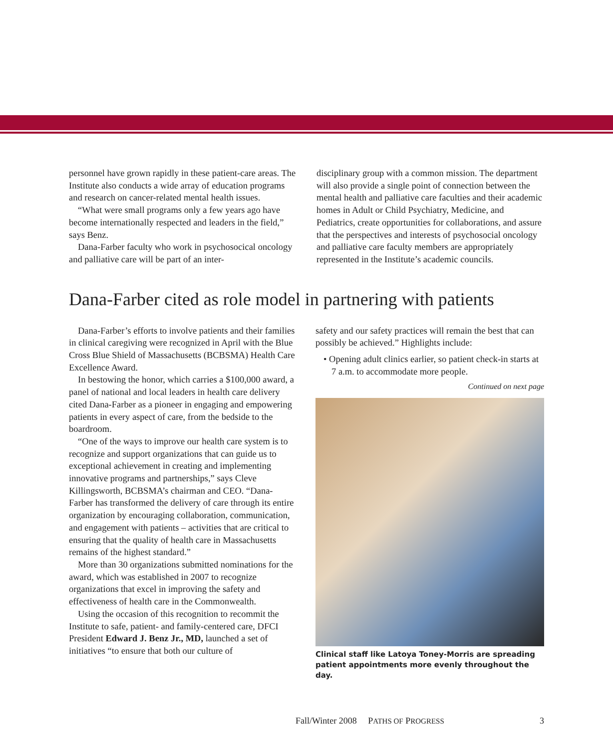personnel have grown rapidly in these patient-care areas. The Institute also conducts a wide array of education programs and research on cancer-related mental health issues.
“What were small programs only a few years ago have become internationally respected and leaders in the field,” says Benz.
Dana-Farber faculty who work in psychosocical oncology and palliative care will be part of an inter-
disciplinary group with a common mission. The department will also provide a single point of connection between the mental health and palliative care faculties and their academic homes in Adult or Child Psychiatry, Medicine, and Pediatrics, create opportunities for collaborations, and assure that the perspectives and interests of psychosocial oncology and palliative care faculty members are appropriately represented in the Institute’s academic councils.
Dana-Farber cited as role model in partnering with patients
Dana-Farber’s efforts to involve patients and their families in clinical caregiving were recognized in April with the Blue Cross Blue Shield of Massachusetts (BCBSMA) Health Care Excellence Award.
In bestowing the honor, which carries a $100,000 award, a panel of national and local leaders in health care delivery cited Dana-Farber as a pioneer in engaging and empowering patients in every aspect of care, from the bedside to the boardroom.
“One of the ways to improve our health care system is to recognize and support organizations that can guide us to exceptional achievement in creating and implementing innovative programs and partnerships,” says Cleve Killingsworth, BCBSMA’s chairman and CEO. “Dana-Farber has transformed the delivery of care through its entire organization by encouraging collaboration, communication, and engagement with patients – activities that are critical to ensuring that the quality of health care in Massachusetts remains of the highest standard.”
More than 30 organizations submitted nominations for the award, which was established in 2007 to recognize organizations that excel in improving the safety and effectiveness of health care in the Commonwealth.
Using the occasion of this recognition to recommit the Institute to safe, patient- and family-centered care, DFCI President Edward J. Benz Jr., MD, launched a set of initiatives “to ensure that both our culture of
safety and our safety practices will remain the best that can possibly be achieved.” Highlights include:
• Opening adult clinics earlier, so patient check-in starts at 7 a.m. to accommodate more people.
Continued on next page
Clinical staff like Latoya Toney-Morris are spreading patient appointments more evenly throughout the day.
Fall/Winter 2008 PATHS OF PROGRESS 3